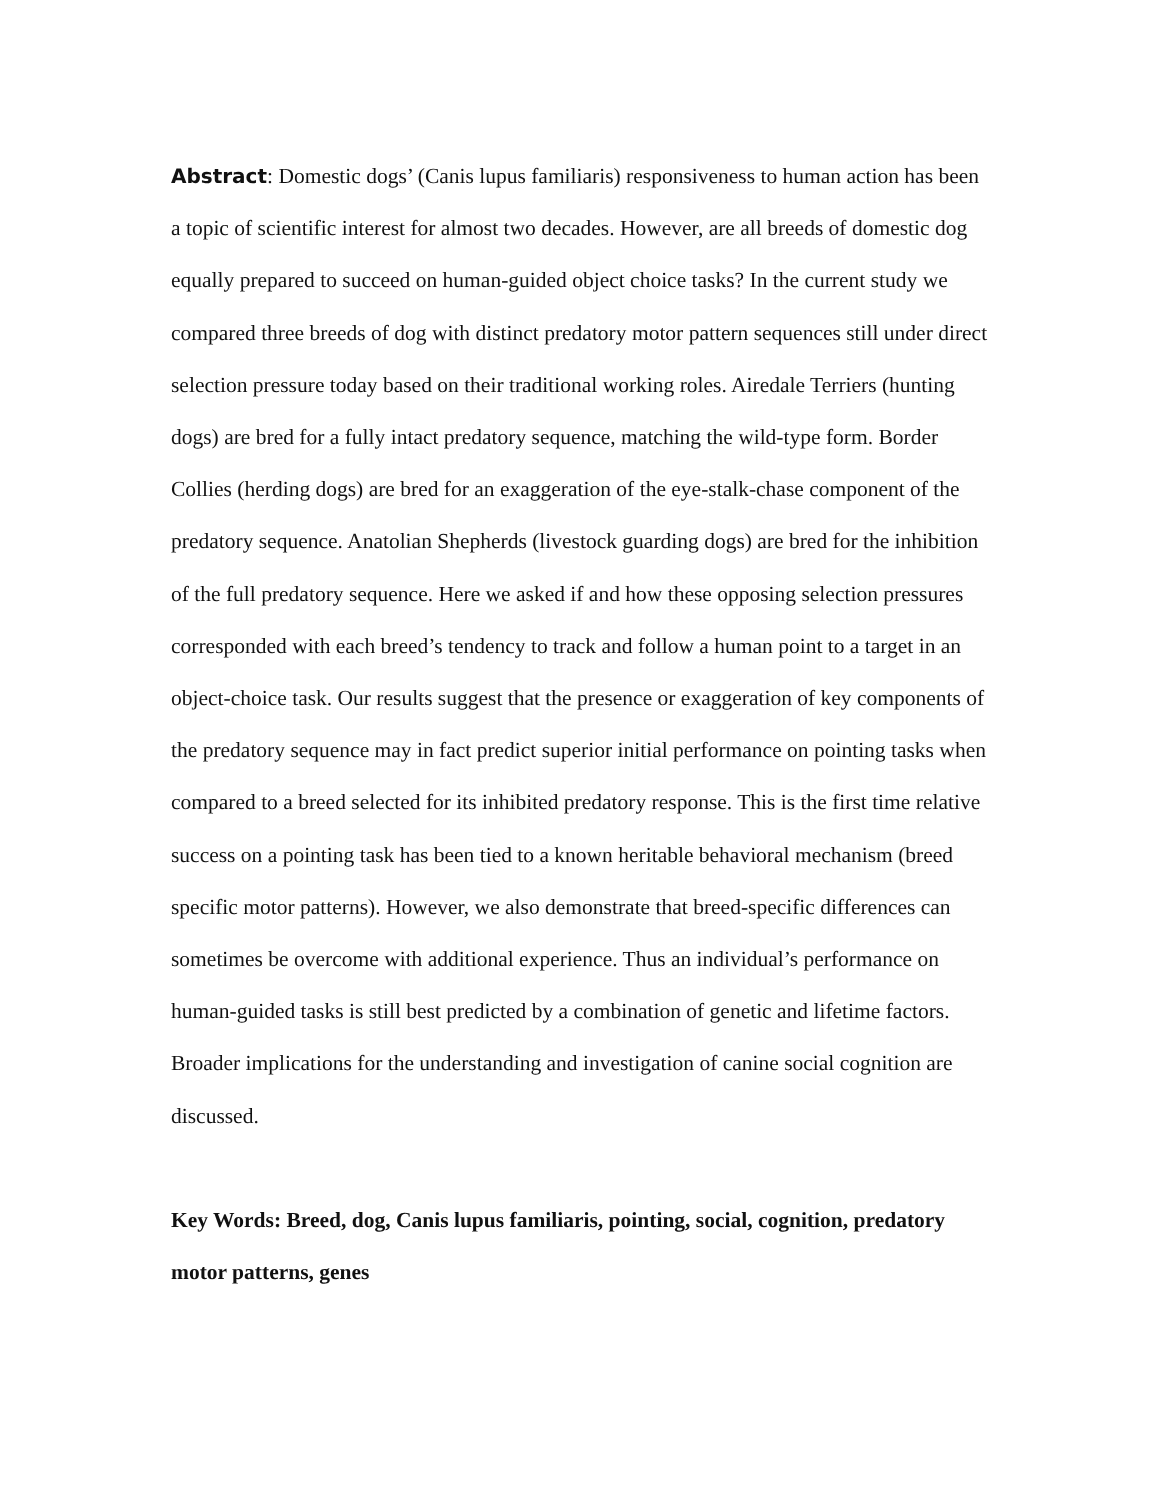Abstract: Domestic dogs’ (Canis lupus familiaris) responsiveness to human action has been a topic of scientific interest for almost two decades. However, are all breeds of domestic dog equally prepared to succeed on human-guided object choice tasks? In the current study we compared three breeds of dog with distinct predatory motor pattern sequences still under direct selection pressure today based on their traditional working roles. Airedale Terriers (hunting dogs) are bred for a fully intact predatory sequence, matching the wild-type form. Border Collies (herding dogs) are bred for an exaggeration of the eye-stalk-chase component of the predatory sequence. Anatolian Shepherds (livestock guarding dogs) are bred for the inhibition of the full predatory sequence. Here we asked if and how these opposing selection pressures corresponded with each breed’s tendency to track and follow a human point to a target in an object-choice task. Our results suggest that the presence or exaggeration of key components of the predatory sequence may in fact predict superior initial performance on pointing tasks when compared to a breed selected for its inhibited predatory response. This is the first time relative success on a pointing task has been tied to a known heritable behavioral mechanism (breed specific motor patterns). However, we also demonstrate that breed-specific differences can sometimes be overcome with additional experience. Thus an individual’s performance on human-guided tasks is still best predicted by a combination of genetic and lifetime factors. Broader implications for the understanding and investigation of canine social cognition are discussed.
Key Words: Breed, dog, Canis lupus familiaris, pointing, social, cognition, predatory motor patterns, genes